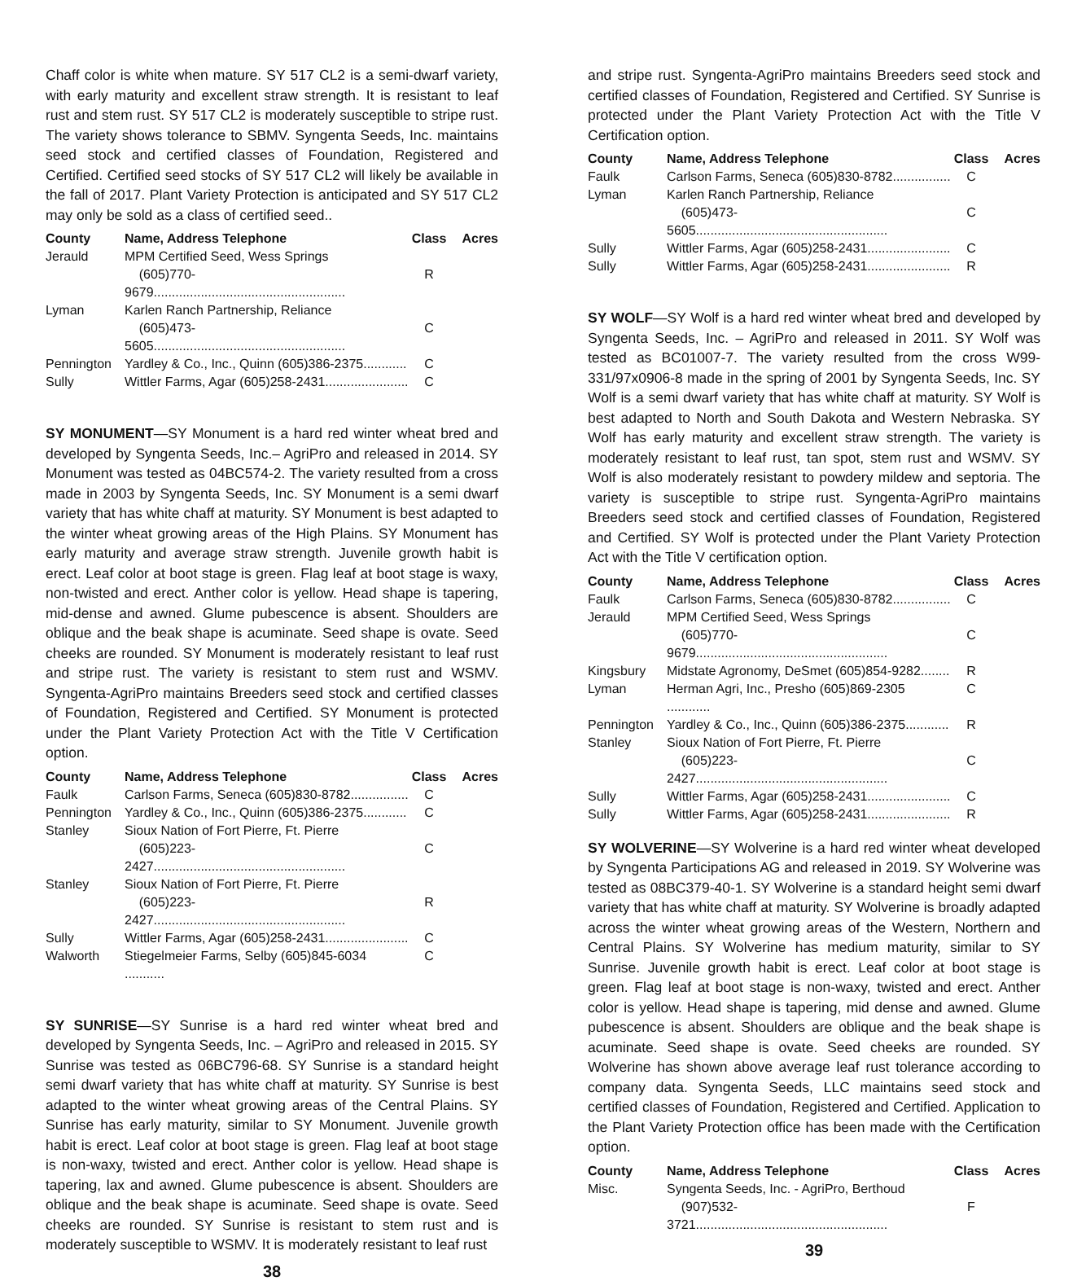Chaff color is white when mature. SY 517 CL2 is a semi-dwarf variety, with early maturity and excellent straw strength. It is resistant to leaf rust and stem rust. SY 517 CL2 is moderately susceptible to stripe rust. The variety shows tolerance to SBMV. Syngenta Seeds, Inc. maintains seed stock and certified classes of Foundation, Registered and Certified. Certified seed stocks of SY 517 CL2 will likely be available in the fall of 2017. Plant Variety Protection is anticipated and SY 517 CL2 may only be sold as a class of certified seed..
| County | Name, Address Telephone | Class | Acres |
| --- | --- | --- | --- |
| Jerauld | MPM Certified Seed, Wess Springs (605)770-9679..................................................... | R | |
| Lyman | Karlen Ranch Partnership, Reliance (605)473-5605..................................................... | C | |
| Pennington | Yardley & Co., Inc., Quinn (605)386-2375............ | C | |
| Sully | Wittler Farms, Agar (605)258-2431....................... | C | |
SY MONUMENT—SY Monument is a hard red winter wheat bred and developed by Syngenta Seeds, Inc.– AgriPro and released in 2014. SY Monument was tested as 04BC574-2. The variety resulted from a cross made in 2003 by Syngenta Seeds, Inc. SY Monument is a semi dwarf variety that has white chaff at maturity. SY Monument is best adapted to the winter wheat growing areas of the High Plains. SY Monument has early maturity and average straw strength. Juvenile growth habit is erect. Leaf color at boot stage is green. Flag leaf at boot stage is waxy, non-twisted and erect. Anther color is yellow. Head shape is tapering, mid-dense and awned. Glume pubescence is absent. Shoulders are oblique and the beak shape is acuminate. Seed shape is ovate. Seed cheeks are rounded. SY Monument is moderately resistant to leaf rust and stripe rust. The variety is resistant to stem rust and WSMV. Syngenta-AgriPro maintains Breeders seed stock and certified classes of Foundation, Registered and Certified. SY Monument is protected under the Plant Variety Protection Act with the Title V Certification option.
| County | Name, Address Telephone | Class | Acres |
| --- | --- | --- | --- |
| Faulk | Carlson Farms, Seneca (605)830-8782................ | C | |
| Pennington | Yardley & Co., Inc., Quinn (605)386-2375............ | C | |
| Stanley | Sioux Nation of Fort Pierre, Ft. Pierre (605)223-2427..................................................... | C | |
| Stanley | Sioux Nation of Fort Pierre, Ft. Pierre (605)223-2427..................................................... | R | |
| Sully | Wittler Farms, Agar (605)258-2431....................... | C | |
| Walworth | Stiegelmeier Farms, Selby (605)845-6034 ........... | C | |
SY SUNRISE—SY Sunrise is a hard red winter wheat bred and developed by Syngenta Seeds, Inc. – AgriPro and released in 2015. SY Sunrise was tested as 06BC796-68. SY Sunrise is a standard height semi dwarf variety that has white chaff at maturity. SY Sunrise is best adapted to the winter wheat growing areas of the Central Plains. SY Sunrise has early maturity, similar to SY Monument. Juvenile growth habit is erect. Leaf color at boot stage is green. Flag leaf at boot stage is non-waxy, twisted and erect. Anther color is yellow. Head shape is tapering, lax and awned. Glume pubescence is absent. Shoulders are oblique and the beak shape is acuminate. Seed shape is ovate. Seed cheeks are rounded. SY Sunrise is resistant to stem rust and is moderately susceptible to WSMV. It is moderately resistant to leaf rust
38
and stripe rust. Syngenta-AgriPro maintains Breeders seed stock and certified classes of Foundation, Registered and Certified. SY Sunrise is protected under the Plant Variety Protection Act with the Title V Certification option.
| County | Name, Address Telephone | Class | Acres |
| --- | --- | --- | --- |
| Faulk | Carlson Farms, Seneca (605)830-8782................ | C | |
| Lyman | Karlen Ranch Partnership, Reliance (605)473-5605..................................................... | C | |
| Sully | Wittler Farms, Agar (605)258-2431....................... | C | |
| Sully | Wittler Farms, Agar (605)258-2431....................... | R | |
SY WOLF—SY Wolf is a hard red winter wheat bred and developed by Syngenta Seeds, Inc. – AgriPro and released in 2011. SY Wolf was tested as BC01007-7. The variety resulted from the cross W99-331/97x0906-8 made in the spring of 2001 by Syngenta Seeds, Inc. SY Wolf is a semi dwarf variety that has white chaff at maturity. SY Wolf is best adapted to North and South Dakota and Western Nebraska. SY Wolf has early maturity and excellent straw strength. The variety is moderately resistant to leaf rust, tan spot, stem rust and WSMV. SY Wolf is also moderately resistant to powdery mildew and septoria. The variety is susceptible to stripe rust. Syngenta-AgriPro maintains Breeders seed stock and certified classes of Foundation, Registered and Certified. SY Wolf is protected under the Plant Variety Protection Act with the Title V certification option.
| County | Name, Address Telephone | Class | Acres |
| --- | --- | --- | --- |
| Faulk | Carlson Farms, Seneca (605)830-8782................ | C | |
| Jerauld | MPM Certified Seed, Wess Springs (605)770-9679..................................................... | C | |
| Kingsbury | Midstate Agronomy, DeSmet (605)854-9282........ | R | |
| Lyman | Herman Agri, Inc., Presho (605)869-2305 ............ | C | |
| Pennington | Yardley & Co., Inc., Quinn (605)386-2375............ | R | |
| Stanley | Sioux Nation of Fort Pierre, Ft. Pierre (605)223-2427..................................................... | C | |
| Sully | Wittler Farms, Agar (605)258-2431....................... | C | |
| Sully | Wittler Farms, Agar (605)258-2431....................... | R | |
SY WOLVERINE—SY Wolverine is a hard red winter wheat developed by Syngenta Participations AG and released in 2019. SY Wolverine was tested as 08BC379-40-1. SY Wolverine is a standard height semi dwarf variety that has white chaff at maturity. SY Wolverine is broadly adapted across the winter wheat growing areas of the Western, Northern and Central Plains. SY Wolverine has medium maturity, similar to SY Sunrise. Juvenile growth habit is erect. Leaf color at boot stage is green. Flag leaf at boot stage is non-waxy, twisted and erect. Anther color is yellow. Head shape is tapering, mid dense and awned. Glume pubescence is absent. Shoulders are oblique and the beak shape is acuminate. Seed shape is ovate. Seed cheeks are rounded. SY Wolverine has shown above average leaf rust tolerance according to company data. Syngenta Seeds, LLC maintains seed stock and certified classes of Foundation, Registered and Certified. Application to the Plant Variety Protection office has been made with the Certification option.
| County | Name, Address Telephone | Class | Acres |
| --- | --- | --- | --- |
| Misc. | Syngenta Seeds, Inc. - AgriPro, Berthoud (907)532-3721..................................................... | F | |
39